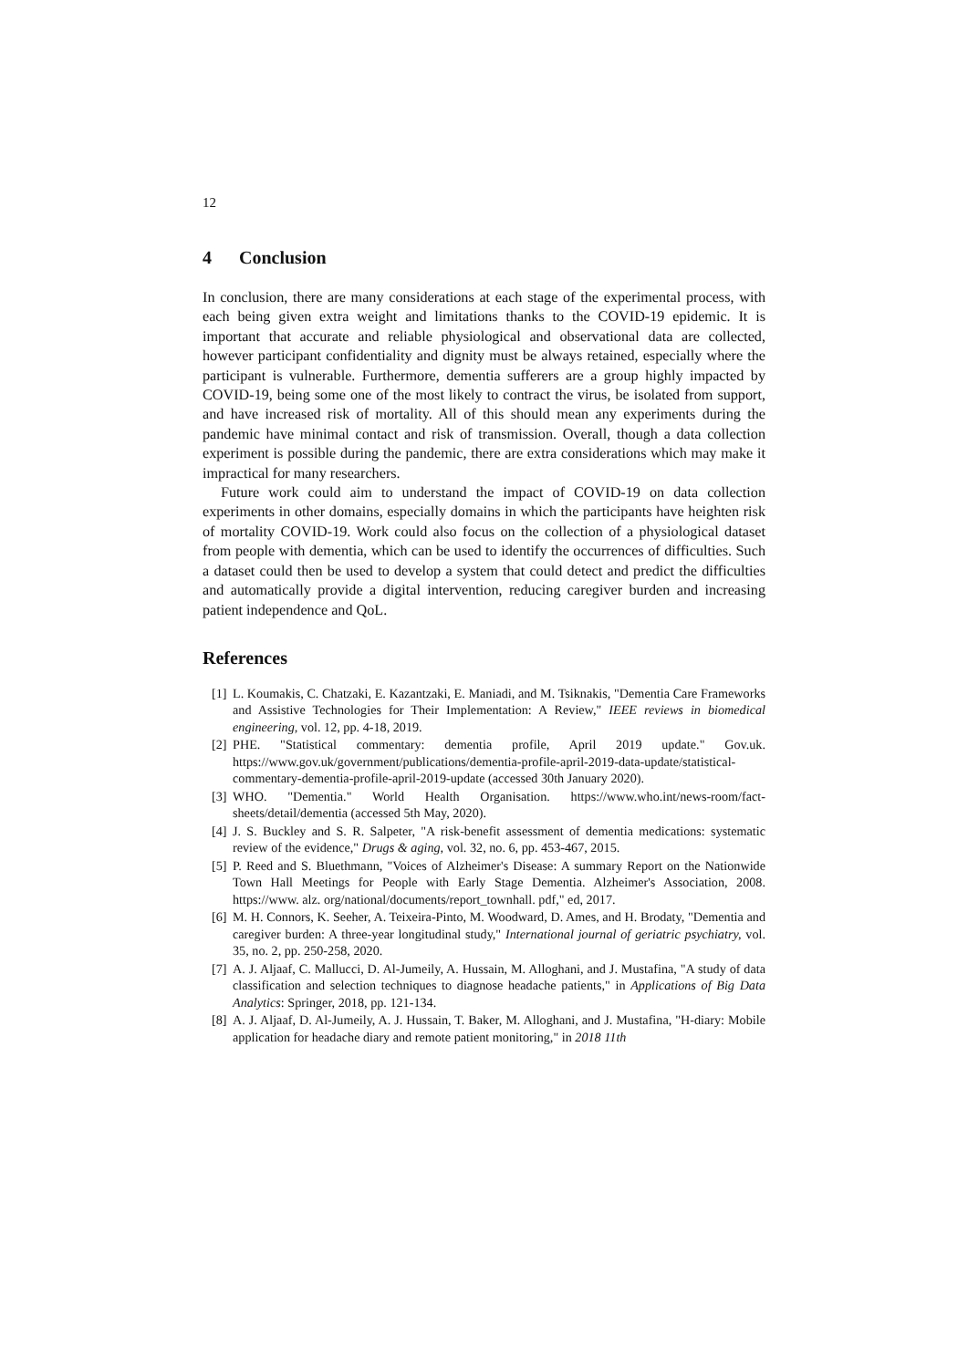12
4 Conclusion
In conclusion, there are many considerations at each stage of the experimental process, with each being given extra weight and limitations thanks to the COVID-19 epidemic. It is important that accurate and reliable physiological and observational data are collected, however participant confidentiality and dignity must be always retained, especially where the participant is vulnerable. Furthermore, dementia sufferers are a group highly impacted by COVID-19, being some one of the most likely to contract the virus, be isolated from support, and have increased risk of mortality. All of this should mean any experiments during the pandemic have minimal contact and risk of transmission. Overall, though a data collection experiment is possible during the pandemic, there are extra considerations which may make it impractical for many researchers.
Future work could aim to understand the impact of COVID-19 on data collection experiments in other domains, especially domains in which the participants have heighten risk of mortality COVID-19. Work could also focus on the collection of a physiological dataset from people with dementia, which can be used to identify the occurrences of difficulties. Such a dataset could then be used to develop a system that could detect and predict the difficulties and automatically provide a digital intervention, reducing caregiver burden and increasing patient independence and QoL.
References
[1] L. Koumakis, C. Chatzaki, E. Kazantzaki, E. Maniadi, and M. Tsiknakis, "Dementia Care Frameworks and Assistive Technologies for Their Implementation: A Review," IEEE reviews in biomedical engineering, vol. 12, pp. 4-18, 2019.
[2] PHE. "Statistical commentary: dementia profile, April 2019 update." Gov.uk. https://www.gov.uk/government/publications/dementia-profile-april-2019-data-update/statistical-commentary-dementia-profile-april-2019-update (accessed 30th January 2020).
[3] WHO. "Dementia." World Health Organisation. https://www.who.int/news-room/fact-sheets/detail/dementia (accessed 5th May, 2020).
[4] J. S. Buckley and S. R. Salpeter, "A risk-benefit assessment of dementia medications: systematic review of the evidence," Drugs & aging, vol. 32, no. 6, pp. 453-467, 2015.
[5] P. Reed and S. Bluethmann, "Voices of Alzheimer's Disease: A summary Report on the Nationwide Town Hall Meetings for People with Early Stage Dementia. Alzheimer's Association, 2008. https://www. alz. org/national/documents/report_townhall. pdf," ed, 2017.
[6] M. H. Connors, K. Seeher, A. Teixeira-Pinto, M. Woodward, D. Ames, and H. Brodaty, "Dementia and caregiver burden: A three-year longitudinal study," International journal of geriatric psychiatry, vol. 35, no. 2, pp. 250-258, 2020.
[7] A. J. Aljaaf, C. Mallucci, D. Al-Jumeily, A. Hussain, M. Alloghani, and J. Mustafina, "A study of data classification and selection techniques to diagnose headache patients," in Applications of Big Data Analytics: Springer, 2018, pp. 121-134.
[8] A. J. Aljaaf, D. Al-Jumeily, A. J. Hussain, T. Baker, M. Alloghani, and J. Mustafina, "H-diary: Mobile application for headache diary and remote patient monitoring," in 2018 11th